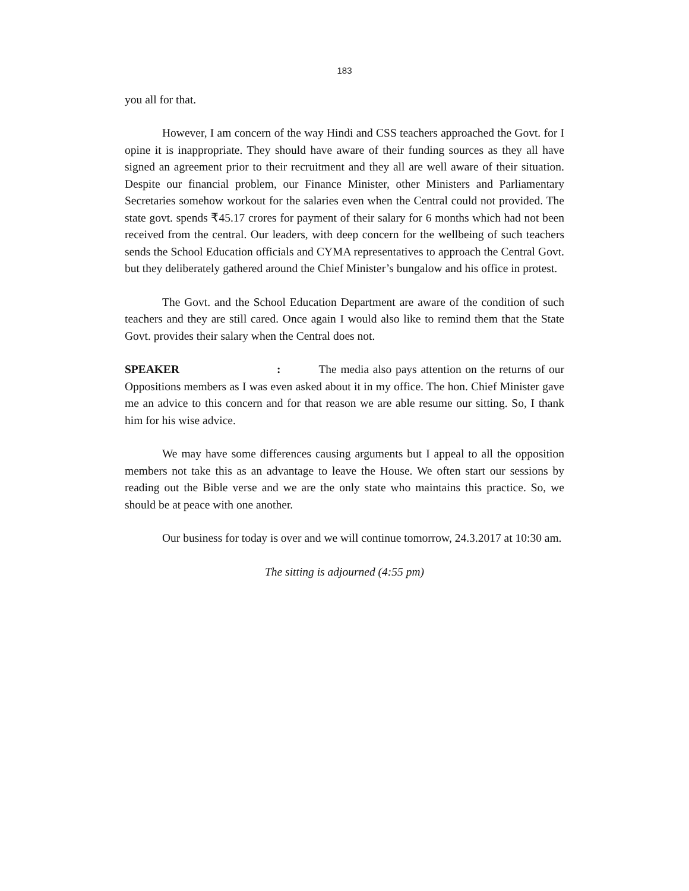183
you all for that.
However, I am concern of the way Hindi and CSS teachers approached the Govt. for I opine it is inappropriate. They should have aware of their funding sources as they all have signed an agreement prior to their recruitment and they all are well aware of their situation. Despite our financial problem, our Finance Minister, other Ministers and Parliamentary Secretaries somehow workout for the salaries even when the Central could not provided. The state govt. spends ₹45.17 crores for payment of their salary for 6 months which had not been received from the central. Our leaders, with deep concern for the wellbeing of such teachers sends the School Education officials and CYMA representatives to approach the Central Govt. but they deliberately gathered around the Chief Minister’s bungalow and his office in protest.
The Govt. and the School Education Department are aware of the condition of such teachers and they are still cared. Once again I would also like to remind them that the State Govt. provides their salary when the Central does not.
SPEAKER: The media also pays attention on the returns of our Oppositions members as I was even asked about it in my office. The hon. Chief Minister gave me an advice to this concern and for that reason we are able resume our sitting. So, I thank him for his wise advice.
We may have some differences causing arguments but I appeal to all the opposition members not take this as an advantage to leave the House. We often start our sessions by reading out the Bible verse and we are the only state who maintains this practice. So, we should be at peace with one another.
Our business for today is over and we will continue tomorrow, 24.3.2017 at 10:30 am.
The sitting is adjourned (4:55 pm)